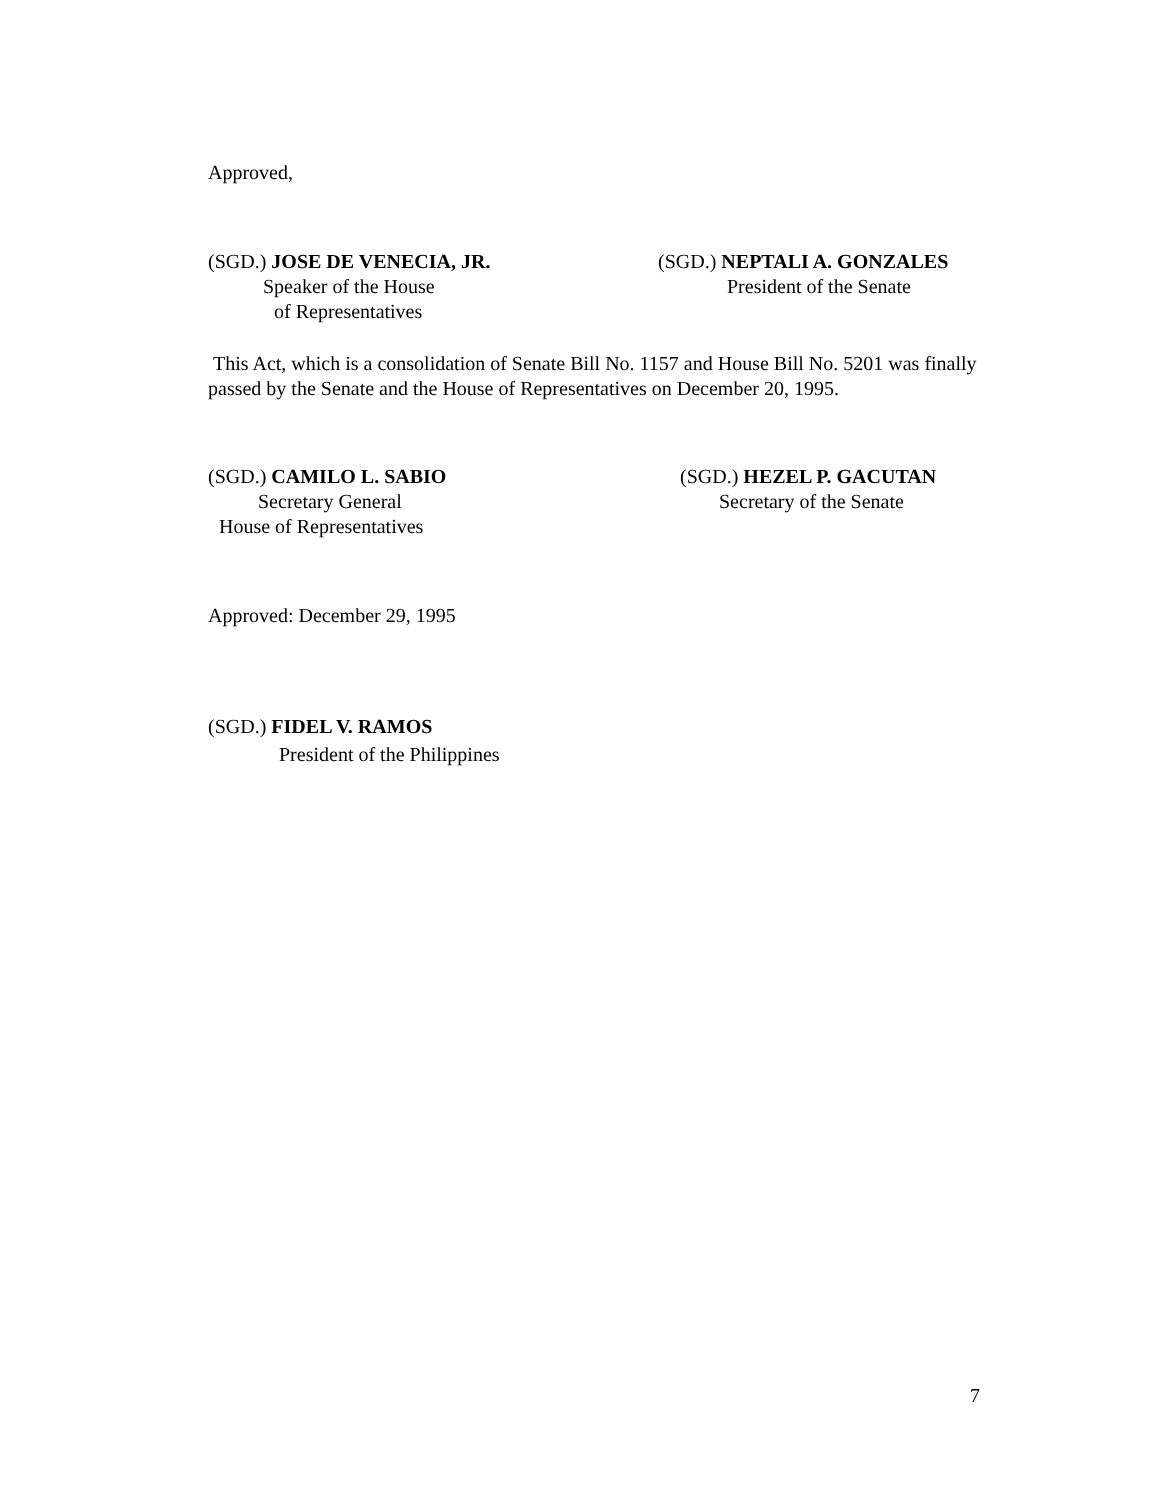Approved,
(SGD.) JOSE DE VENECIA, JR.
Speaker of the House
of Representatives
(SGD.) NEPTALI A. GONZALES
President of the Senate
This Act, which is a consolidation of Senate Bill No. 1157 and House Bill No. 5201 was finally passed by the Senate and the House of Representatives on December 20, 1995.
(SGD.) CAMILO L. SABIO
Secretary General
House of Representatives
(SGD.) HEZEL P. GACUTAN
Secretary of the Senate
Approved: December 29, 1995
(SGD.) FIDEL V. RAMOS
President of the Philippines
7